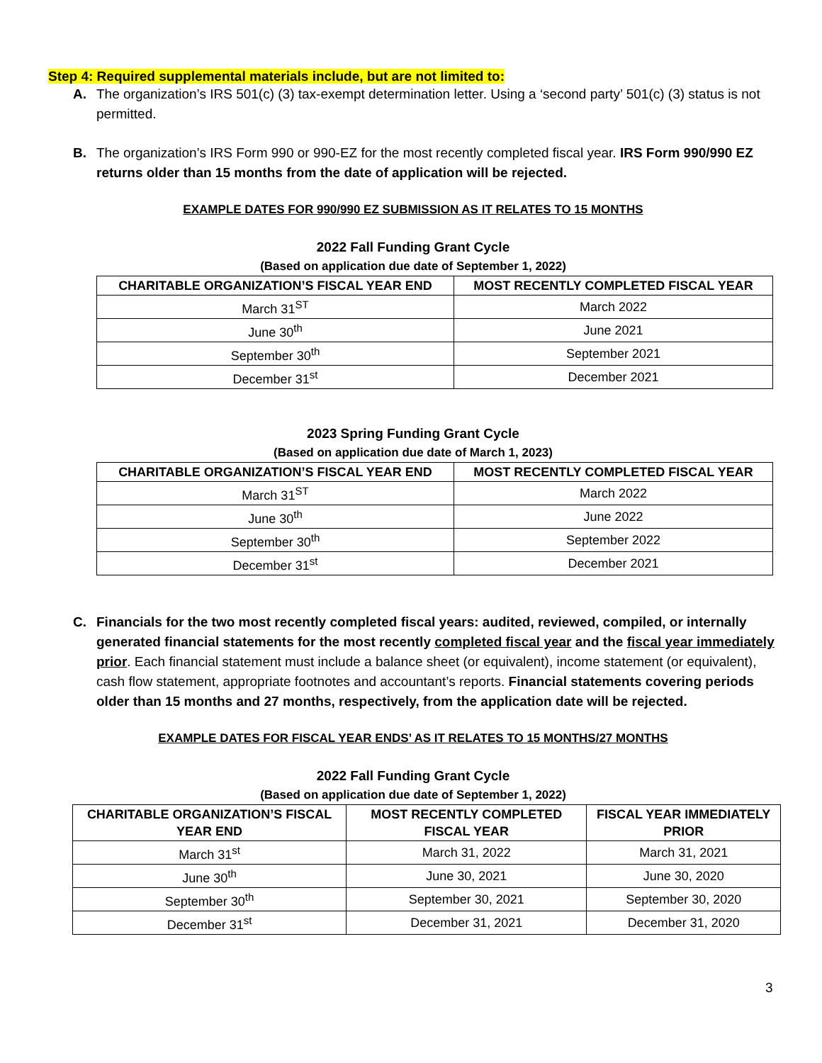Step 4: Required supplemental materials include, but are not limited to:
A. The organization’s IRS 501(c) (3) tax-exempt determination letter. Using a ‘second party’ 501(c) (3) status is not permitted.
B. The organization’s IRS Form 990 or 990-EZ for the most recently completed fiscal year. IRS Form 990/990 EZ returns older than 15 months from the date of application will be rejected.
EXAMPLE DATES FOR 990/990 EZ SUBMISSION AS IT RELATES TO 15 MONTHS
2022 Fall Funding Grant Cycle
(Based on application due date of September 1, 2022)
| CHARITABLE ORGANIZATION’S FISCAL YEAR END | MOST RECENTLY COMPLETED FISCAL YEAR |
| --- | --- |
| March 31<sup>ST</sup> | March 2022 |
| June 30<sup>th</sup> | June 2021 |
| September 30<sup>th</sup> | September 2021 |
| December 31<sup>st</sup> | December 2021 |
2023 Spring Funding Grant Cycle
(Based on application due date of March 1, 2023)
| CHARITABLE ORGANIZATION’S FISCAL YEAR END | MOST RECENTLY COMPLETED FISCAL YEAR |
| --- | --- |
| March 31<sup>ST</sup> | March 2022 |
| June 30<sup>th</sup> | June 2022 |
| September 30<sup>th</sup> | September 2022 |
| December 31<sup>st</sup> | December 2021 |
C. Financials for the two most recently completed fiscal years: audited, reviewed, compiled, or internally generated financial statements for the most recently completed fiscal year and the fiscal year immediately prior. Each financial statement must include a balance sheet (or equivalent), income statement (or equivalent), cash flow statement, appropriate footnotes and accountant’s reports. Financial statements covering periods older than 15 months and 27 months, respectively, from the application date will be rejected.
EXAMPLE DATES FOR FISCAL YEAR ENDS’ AS IT RELATES TO 15 MONTHS/27 MONTHS
2022 Fall Funding Grant Cycle
(Based on application due date of September 1, 2022)
| CHARITABLE ORGANIZATION’S FISCAL YEAR END | MOST RECENTLY COMPLETED FISCAL YEAR | FISCAL YEAR IMMEDIATELY PRIOR |
| --- | --- | --- |
| March 31<sup>st</sup> | March 31, 2022 | March 31, 2021 |
| June 30<sup>th</sup> | June 30, 2021 | June 30, 2020 |
| September 30<sup>th</sup> | September 30, 2021 | September 30, 2020 |
| December 31<sup>st</sup> | December 31, 2021 | December 31, 2020 |
3